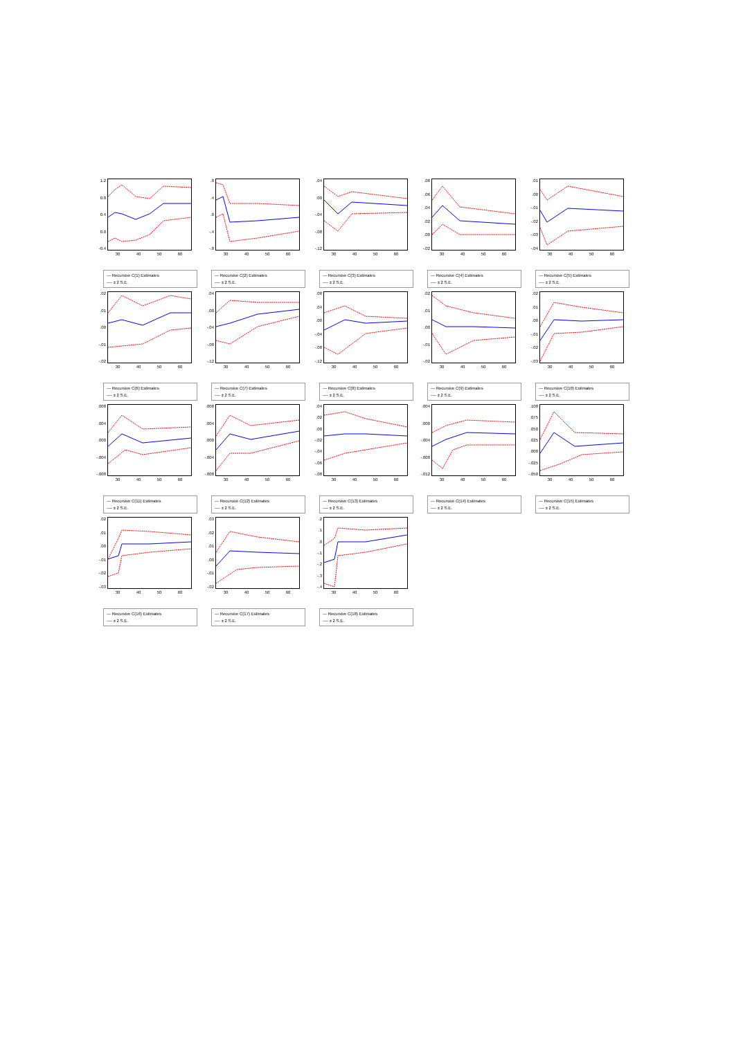1.2
0.8
0.4
0.0
-0.4
30 40 50 60
— Recursive C(1) Estimates
---- ± 2 S.E.
.8.4.0
-.4
-.8
30 40 50 60
— Recursive C(2) Estimates
---- ± 2 S.E.
.04.00
-.04
-.08
-.12
30 40 50 60
— Recursive C(3) Estimates
---- ± 2 S.E.
.08.06.04.02.00
-.02
30 40 50 60
— Recursive C(4) Estimates
---- ± 2 S.E.
.01.00
-.01
-.02
-.03
-.04
30 40 50 60
— Recursive C(5) Estimates
---- ± 2 S.E.
.02.01.00
-.01
-.02
30 40 50 60
— Recursive C(6) Estimates
---- ± 2 S.E.
.04.00
-.04
-.08
-.12
30 40 50 60
— Recursive C(7) Estimates
---- ± 2 S.E.
.08.04.00
-.04
-.08
-.12
30 40 50 60
— Recursive C(8) Estimates
---- ± 2 S.E.
.02.01.00
-.01
-.02
30 40 50 60
— Recursive C(9) Estimates
---- ± 2 S.E.
.02.01.00
-.01
-.02
-.03
30 40 50 60
— Recursive C(10) Estimates
---- ± 2 S.E.
.008.004.000
-.004
-.008
30 40 50 60
— Recursive C(11) Estimates
---- ± 2 S.E.
.008.004.000
-.004
-.008
30 40 50 60
— Recursive C(12) Estimates
---- ± 2 S.E.
.04.02.00
-.02
-.04
-.06
-.08
30 40 50 60
— Recursive C(13) Estimates
---- ± 2 S.E.
.004.000
-.004
-.008
-.012
30 40 50 60
— Recursive C(14) Estimates
---- ± 2 S.E.
.100.075.050.025.000
-.025
-.050
30 40 50 60
— Recursive C(15) Estimates
---- ± 2 S.E.
.02.01.00
-.01
-.02
-.03
30 40 50 60
— Recursive C(16) Estimates
---- ± 2 S.E.
.03.02.01.00
-.01
-.02
30 40 50 60
— Recursive C(17) Estimates
---- ± 2 S.E.
.2.1.0
-.1
-.2
-.3
-.4
30 40 50 60
— Recursive C(18) Estimates
---- ± 2 S.E.